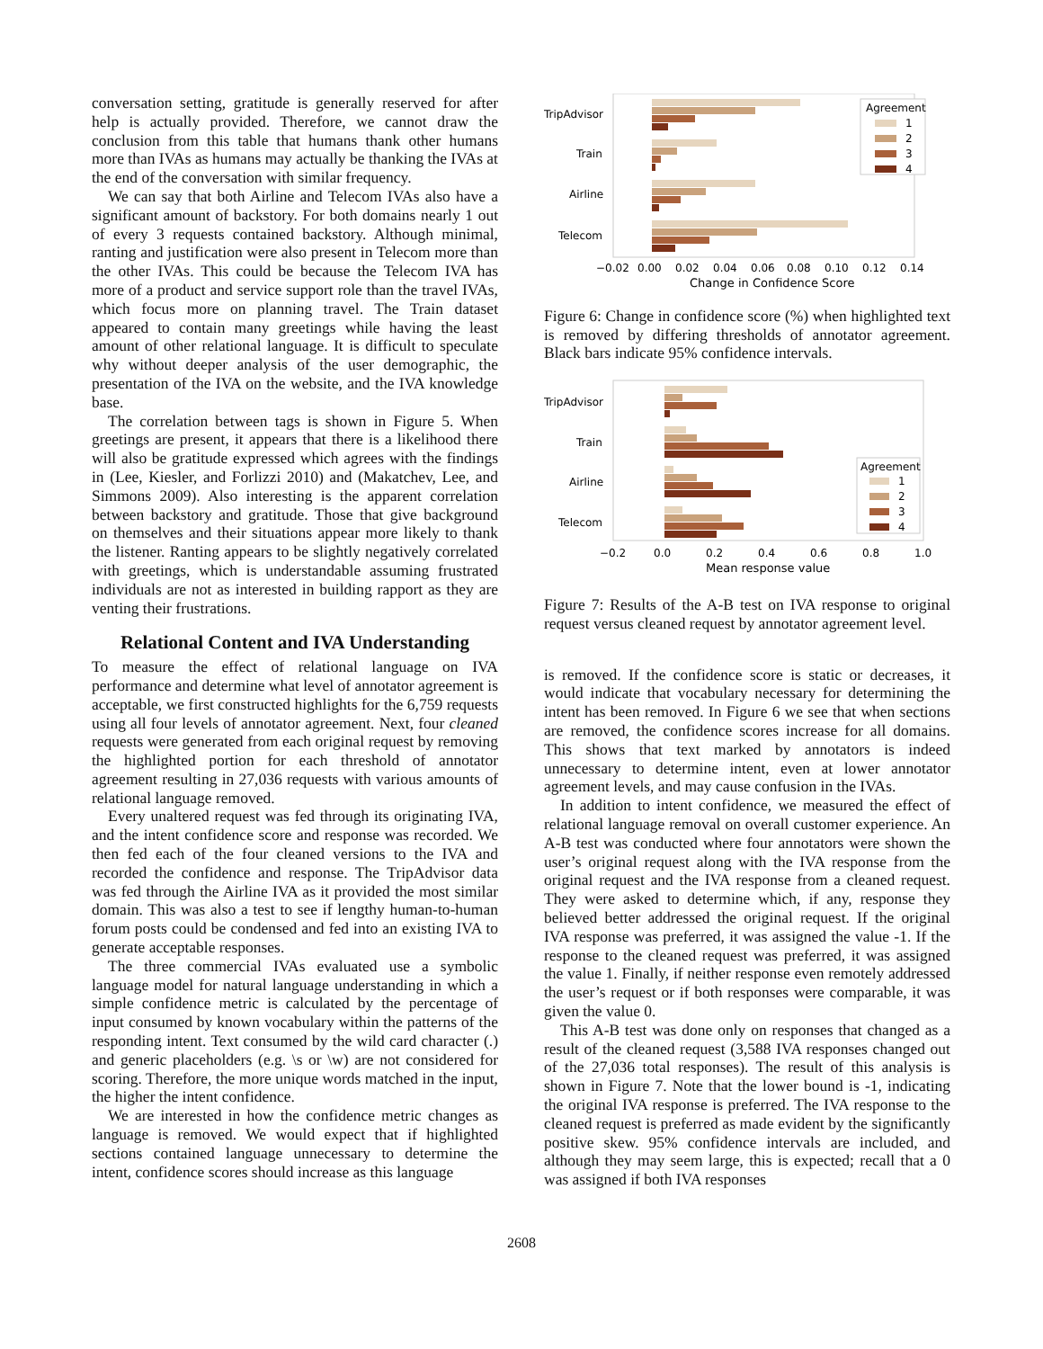conversation setting, gratitude is generally reserved for after help is actually provided. Therefore, we cannot draw the conclusion from this table that humans thank other humans more than IVAs as humans may actually be thanking the IVAs at the end of the conversation with similar frequency.
We can say that both Airline and Telecom IVAs also have a significant amount of backstory. For both domains nearly 1 out of every 3 requests contained backstory. Although minimal, ranting and justification were also present in Telecom more than the other IVAs. This could be because the Telecom IVA has more of a product and service support role than the travel IVAs, which focus more on planning travel. The Train dataset appeared to contain many greetings while having the least amount of other relational language. It is difficult to speculate why without deeper analysis of the user demographic, the presentation of the IVA on the website, and the IVA knowledge base.
The correlation between tags is shown in Figure 5. When greetings are present, it appears that there is a likelihood there will also be gratitude expressed which agrees with the findings in (Lee, Kiesler, and Forlizzi 2010) and (Makatchev, Lee, and Simmons 2009). Also interesting is the apparent correlation between backstory and gratitude. Those that give background on themselves and their situations appear more likely to thank the listener. Ranting appears to be slightly negatively correlated with greetings, which is understandable assuming frustrated individuals are not as interested in building rapport as they are venting their frustrations.
Relational Content and IVA Understanding
To measure the effect of relational language on IVA performance and determine what level of annotator agreement is acceptable, we first constructed highlights for the 6,759 requests using all four levels of annotator agreement. Next, four cleaned requests were generated from each original request by removing the highlighted portion for each threshold of annotator agreement resulting in 27,036 requests with various amounts of relational language removed.
Every unaltered request was fed through its originating IVA, and the intent confidence score and response was recorded. We then fed each of the four cleaned versions to the IVA and recorded the confidence and response. The TripAdvisor data was fed through the Airline IVA as it provided the most similar domain. This was also a test to see if lengthy human-to-human forum posts could be condensed and fed into an existing IVA to generate acceptable responses.
The three commercial IVAs evaluated use a symbolic language model for natural language understanding in which a simple confidence metric is calculated by the percentage of input consumed by known vocabulary within the patterns of the responding intent. Text consumed by the wild card character (.) and generic placeholders (e.g. \s or \w) are not considered for scoring. Therefore, the more unique words matched in the input, the higher the intent confidence.
We are interested in how the confidence metric changes as language is removed. We would expect that if highlighted sections contained language unnecessary to determine the intent, confidence scores should increase as this language
TripAdvisor
Train
Airline
Telecom
Agreement
1
2
3
4
−0.02
0.00
0.02
0.04
0.06
0.08
0.10
0.12
0.14
Change in Confidence Score
Figure 6: Change in confidence score (%) when highlighted text is removed by differing thresholds of annotator agreement. Black bars indicate 95% confidence intervals.
TripAdvisor
Train
Airline
Telecom
Agreement
1
2
3
4
−0.2
0.0
0.2
0.4
0.6
0.8
1.0
Mean response value
Figure 7: Results of the A-B test on IVA response to original request versus cleaned request by annotator agreement level.
is removed. If the confidence score is static or decreases, it would indicate that vocabulary necessary for determining the intent has been removed. In Figure 6 we see that when sections are removed, the confidence scores increase for all domains. This shows that text marked by annotators is indeed unnecessary to determine intent, even at lower annotator agreement levels, and may cause confusion in the IVAs.
In addition to intent confidence, we measured the effect of relational language removal on overall customer experience. An A-B test was conducted where four annotators were shown the user’s original request along with the IVA response from the original request and the IVA response from a cleaned request. They were asked to determine which, if any, response they believed better addressed the original request. If the original IVA response was preferred, it was assigned the value -1. If the response to the cleaned request was preferred, it was assigned the value 1. Finally, if neither response even remotely addressed the user’s request or if both responses were comparable, it was given the value 0.
This A-B test was done only on responses that changed as a result of the cleaned request (3,588 IVA responses changed out of the 27,036 total responses). The result of this analysis is shown in Figure 7. Note that the lower bound is -1, indicating the original IVA response is preferred. The IVA response to the cleaned request is preferred as made evident by the significantly positive skew. 95% confidence intervals are included, and although they may seem large, this is expected; recall that a 0 was assigned if both IVA responses
2608